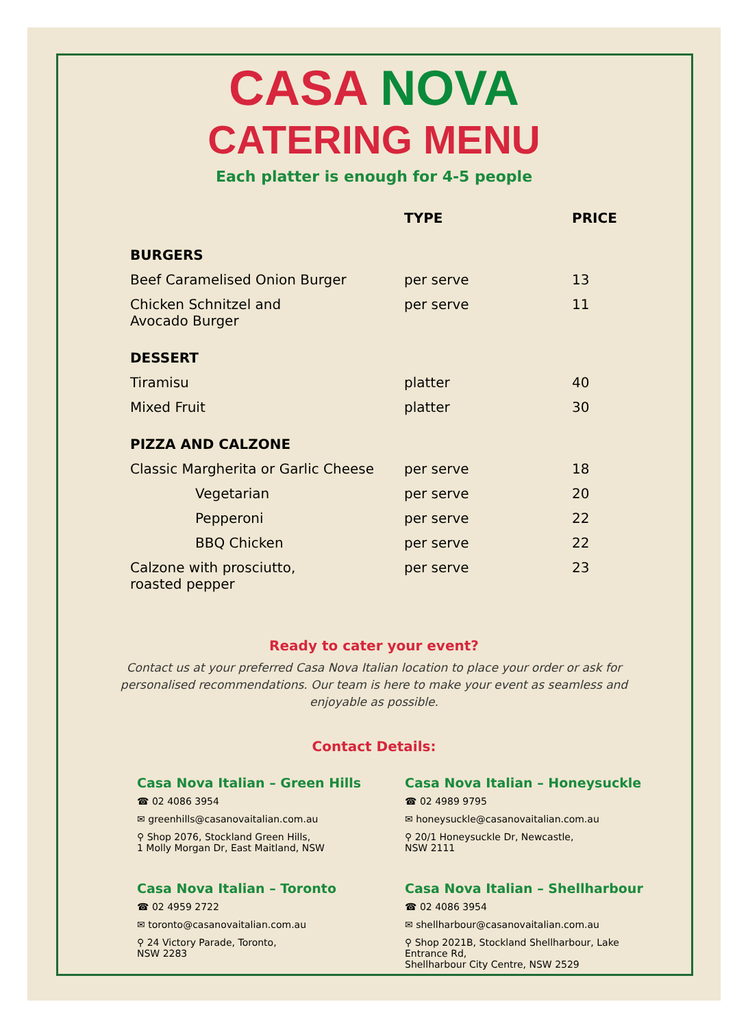CASA NOVA
CATERING MENU
Each platter is enough for 4-5 people
| | TYPE | PRICE |
| --- | --- | --- |
| BURGERS | | |
| Beef Caramelised Onion Burger | per serve | 13 |
| Chicken Schnitzel and Avocado Burger | per serve | 11 |
| DESSERT | | |
| Tiramisu | platter | 40 |
| Mixed Fruit | platter | 30 |
| PIZZA AND CALZONE | | |
| Classic Margherita or Garlic Cheese | per serve | 18 |
| Vegetarian | per serve | 20 |
| Pepperoni | per serve | 22 |
| BBQ Chicken | per serve | 22 |
| Calzone with prosciutto, roasted pepper | per serve | 23 |
Ready to cater your event?
Contact us at your preferred Casa Nova Italian location to place your order or ask for personalised recommendations. Our team is here to make your event as seamless and enjoyable as possible.
Contact Details:
Casa Nova Italian – Green Hills
☎ 02 4086 3954
✉ greenhills@casanovaitalian.com.au
⚲ Shop 2076, Stockland Green Hills,
1 Molly Morgan Dr, East Maitland, NSW
Casa Nova Italian – Honeysuckle
☎ 02 4989 9795
✉ honeysuckle@casanovaitalian.com.au
⚲ 20/1 Honeysuckle Dr, Newcastle,
NSW 2111
Casa Nova Italian – Toronto
☎ 02 4959 2722
✉ toronto@casanovaitalian.com.au
⚲ 24 Victory Parade, Toronto,
NSW 2283
Casa Nova Italian – Shellharbour
☎ 02 4086 3954
✉ shellharbour@casanovaitalian.com.au
⚲ Shop 2021B, Stockland Shellharbour, Lake Entrance Rd,
Shellharbour City Centre, NSW 2529